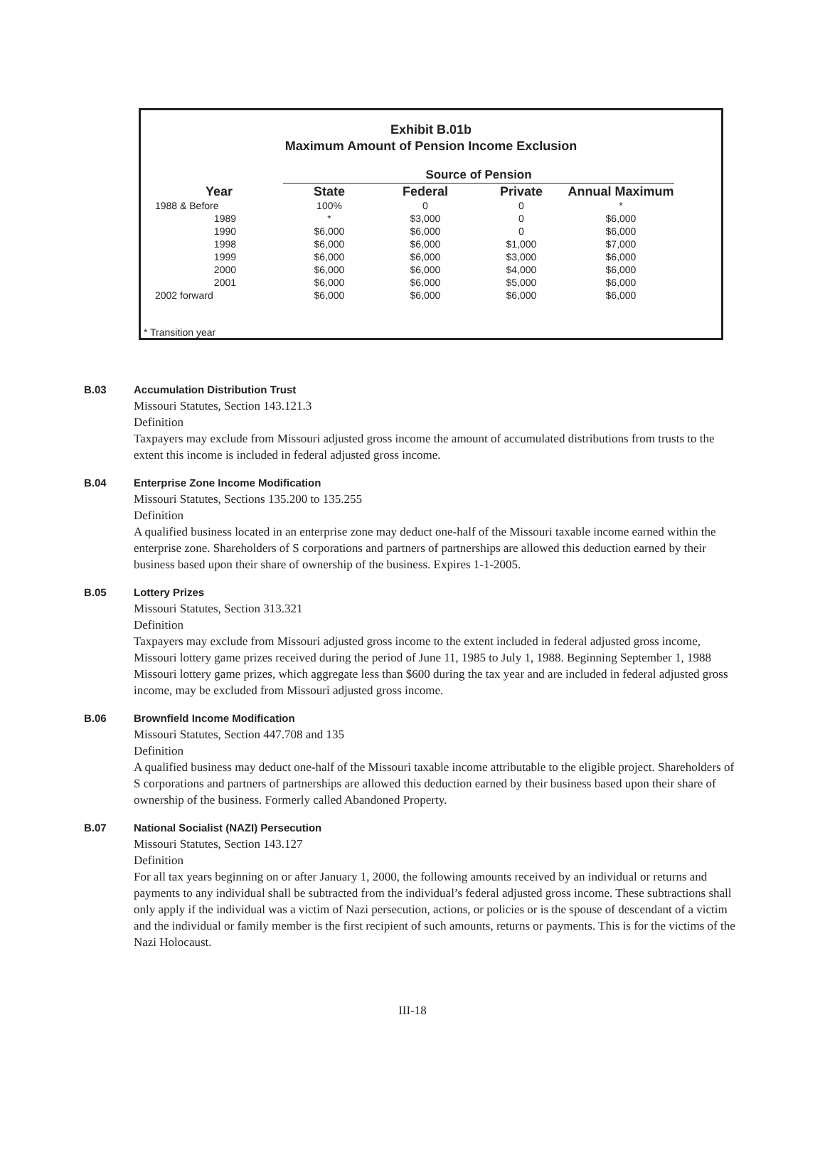Exhibit B.01b
Maximum Amount of Pension Income Exclusion
| | Source of Pension | | | |
| --- | --- | --- | --- | --- |
| Year | State | Federal | Private | Annual Maximum |
| 1988 & Before | 100% | 0 | 0 | * |
| 1989 | * | $3,000 | 0 | $6,000 |
| 1990 | $6,000 | $6,000 | 0 | $6,000 |
| 1998 | $6,000 | $6,000 | $1,000 | $7,000 |
| 1999 | $6,000 | $6,000 | $3,000 | $6,000 |
| 2000 | $6,000 | $6,000 | $4,000 | $6,000 |
| 2001 | $6,000 | $6,000 | $5,000 | $6,000 |
| 2002 forward | $6,000 | $6,000 | $6,000 | $6,000 |
* Transition year
B.03 Accumulation Distribution Trust
Missouri Statutes, Section 143.121.3
Definition
Taxpayers may exclude from Missouri adjusted gross income the amount of accumulated distributions from trusts to the extent this income is included in federal adjusted gross income.
B.04 Enterprise Zone Income Modification
Missouri Statutes, Sections 135.200 to 135.255
Definition
A qualified business located in an enterprise zone may deduct one-half of the Missouri taxable income earned within the enterprise zone. Shareholders of S corporations and partners of partnerships are allowed this deduction earned by their business based upon their share of ownership of the business. Expires 1-1-2005.
B.05 Lottery Prizes
Missouri Statutes, Section 313.321
Definition
Taxpayers may exclude from Missouri adjusted gross income to the extent included in federal adjusted gross income, Missouri lottery game prizes received during the period of June 11, 1985 to July 1, 1988. Beginning September 1, 1988 Missouri lottery game prizes, which aggregate less than $600 during the tax year and are included in federal adjusted gross income, may be excluded from Missouri adjusted gross income.
B.06 Brownfield Income Modification
Missouri Statutes, Section 447.708 and 135
Definition
A qualified business may deduct one-half of the Missouri taxable income attributable to the eligible project. Shareholders of S corporations and partners of partnerships are allowed this deduction earned by their business based upon their share of ownership of the business. Formerly called Abandoned Property.
B.07 National Socialist (NAZI) Persecution
Missouri Statutes, Section 143.127
Definition
For all tax years beginning on or after January 1, 2000, the following amounts received by an individual or returns and payments to any individual shall be subtracted from the individual’s federal adjusted gross income. These subtractions shall only apply if the individual was a victim of Nazi persecution, actions, or policies or is the spouse of descendant of a victim and the individual or family member is the first recipient of such amounts, returns or payments. This is for the victims of the Nazi Holocaust.
III-18